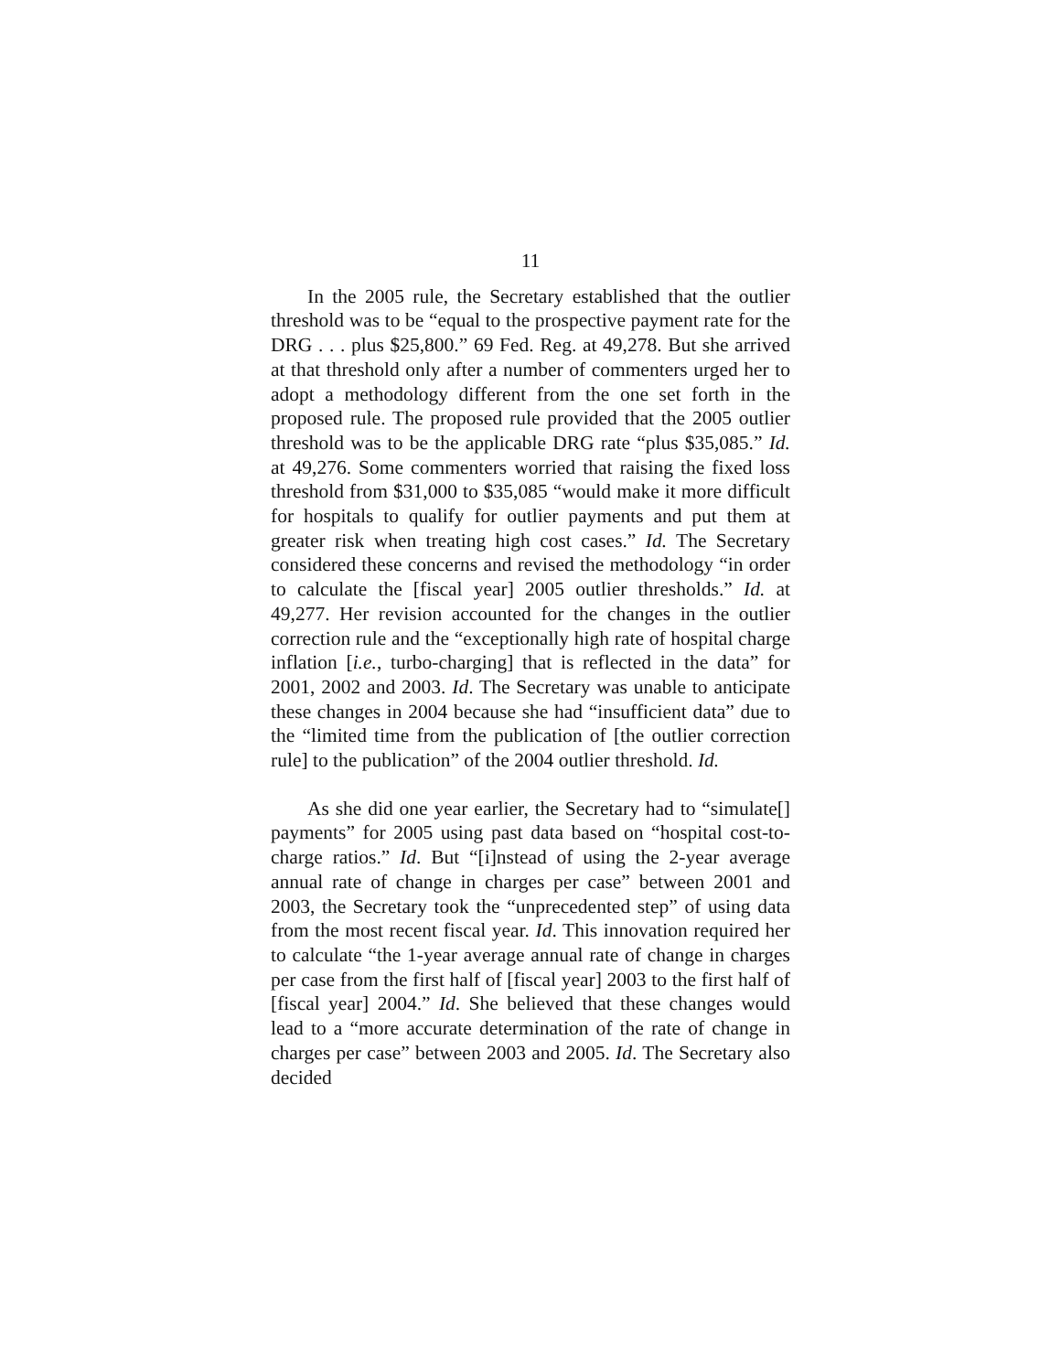11
In the 2005 rule, the Secretary established that the outlier threshold was to be “equal to the prospective payment rate for the DRG . . . plus $25,800.” 69 Fed. Reg. at 49,278. But she arrived at that threshold only after a number of commenters urged her to adopt a methodology different from the one set forth in the proposed rule. The proposed rule provided that the 2005 outlier threshold was to be the applicable DRG rate “plus $35,085.” Id. at 49,276. Some commenters worried that raising the fixed loss threshold from $31,000 to $35,085 “would make it more difficult for hospitals to qualify for outlier payments and put them at greater risk when treating high cost cases.” Id. The Secretary considered these concerns and revised the methodology “in order to calculate the [fiscal year] 2005 outlier thresholds.” Id. at 49,277. Her revision accounted for the changes in the outlier correction rule and the “exceptionally high rate of hospital charge inflation [i.e., turbo-charging] that is reflected in the data” for 2001, 2002 and 2003. Id. The Secretary was unable to anticipate these changes in 2004 because she had “insufficient data” due to the “limited time from the publication of [the outlier correction rule] to the publication” of the 2004 outlier threshold. Id.
As she did one year earlier, the Secretary had to “simulate[] payments” for 2005 using past data based on “hospital cost-to-charge ratios.” Id. But “[i]nstead of using the 2-year average annual rate of change in charges per case” between 2001 and 2003, the Secretary took the “unprecedented step” of using data from the most recent fiscal year. Id. This innovation required her to calculate “the 1-year average annual rate of change in charges per case from the first half of [fiscal year] 2003 to the first half of [fiscal year] 2004.” Id. She believed that these changes would lead to a “more accurate determination of the rate of change in charges per case” between 2003 and 2005. Id. The Secretary also decided